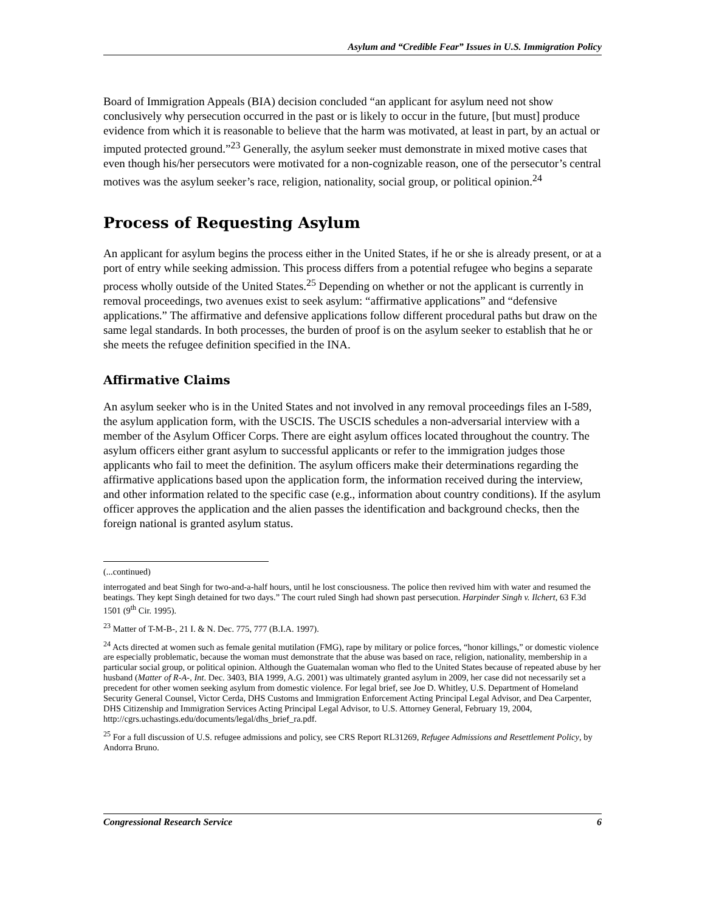Asylum and “Credible Fear” Issues in U.S. Immigration Policy
Board of Immigration Appeals (BIA) decision concluded “an applicant for asylum need not show conclusively why persecution occurred in the past or is likely to occur in the future, [but must] produce evidence from which it is reasonable to believe that the harm was motivated, at least in part, by an actual or imputed protected ground.”<sup>23</sup> Generally, the asylum seeker must demonstrate in mixed motive cases that even though his/her persecutors were motivated for a non-cognizable reason, one of the persecutor’s central motives was the asylum seeker’s race, religion, nationality, social group, or political opinion.<sup>24</sup>
Process of Requesting Asylum
An applicant for asylum begins the process either in the United States, if he or she is already present, or at a port of entry while seeking admission. This process differs from a potential refugee who begins a separate process wholly outside of the United States.<sup>25</sup> Depending on whether or not the applicant is currently in removal proceedings, two avenues exist to seek asylum: “affirmative applications” and “defensive applications.” The affirmative and defensive applications follow different procedural paths but draw on the same legal standards. In both processes, the burden of proof is on the asylum seeker to establish that he or she meets the refugee definition specified in the INA.
Affirmative Claims
An asylum seeker who is in the United States and not involved in any removal proceedings files an I-589, the asylum application form, with the USCIS. The USCIS schedules a non-adversarial interview with a member of the Asylum Officer Corps. There are eight asylum offices located throughout the country. The asylum officers either grant asylum to successful applicants or refer to the immigration judges those applicants who fail to meet the definition. The asylum officers make their determinations regarding the affirmative applications based upon the application form, the information received during the interview, and other information related to the specific case (e.g., information about country conditions). If the asylum officer approves the application and the alien passes the identification and background checks, then the foreign national is granted asylum status.
(...continued)
interrogated and beat Singh for two-and-a-half hours, until he lost consciousness. The police then revived him with water and resumed the beatings. They kept Singh detained for two days.” The court ruled Singh had shown past persecution. Harpinder Singh v. Ilchert, 63 F.3d 1501 (9<sup>th</sup> Cir. 1995).
<sup>23</sup> Matter of T-M-B-, 21 I. & N. Dec. 775, 777 (B.I.A. 1997).
<sup>24</sup> Acts directed at women such as female genital mutilation (FMG), rape by military or police forces, “honor killings,” or domestic violence are especially problematic, because the woman must demonstrate that the abuse was based on race, religion, nationality, membership in a particular social group, or political opinion. Although the Guatemalan woman who fled to the United States because of repeated abuse by her husband (Matter of R-A-, Int. Dec. 3403, BIA 1999, A.G. 2001) was ultimately granted asylum in 2009, her case did not necessarily set a precedent for other women seeking asylum from domestic violence. For legal brief, see Joe D. Whitley, U.S. Department of Homeland Security General Counsel, Victor Cerda, DHS Customs and Immigration Enforcement Acting Principal Legal Advisor, and Dea Carpenter, DHS Citizenship and Immigration Services Acting Principal Legal Advisor, to U.S. Attorney General, February 19, 2004, http://cgrs.uchastings.edu/documents/legal/dhs_brief_ra.pdf.
<sup>25</sup> For a full discussion of U.S. refugee admissions and policy, see CRS Report RL31269, Refugee Admissions and Resettlement Policy, by Andorra Bruno.
Congressional Research Service 6